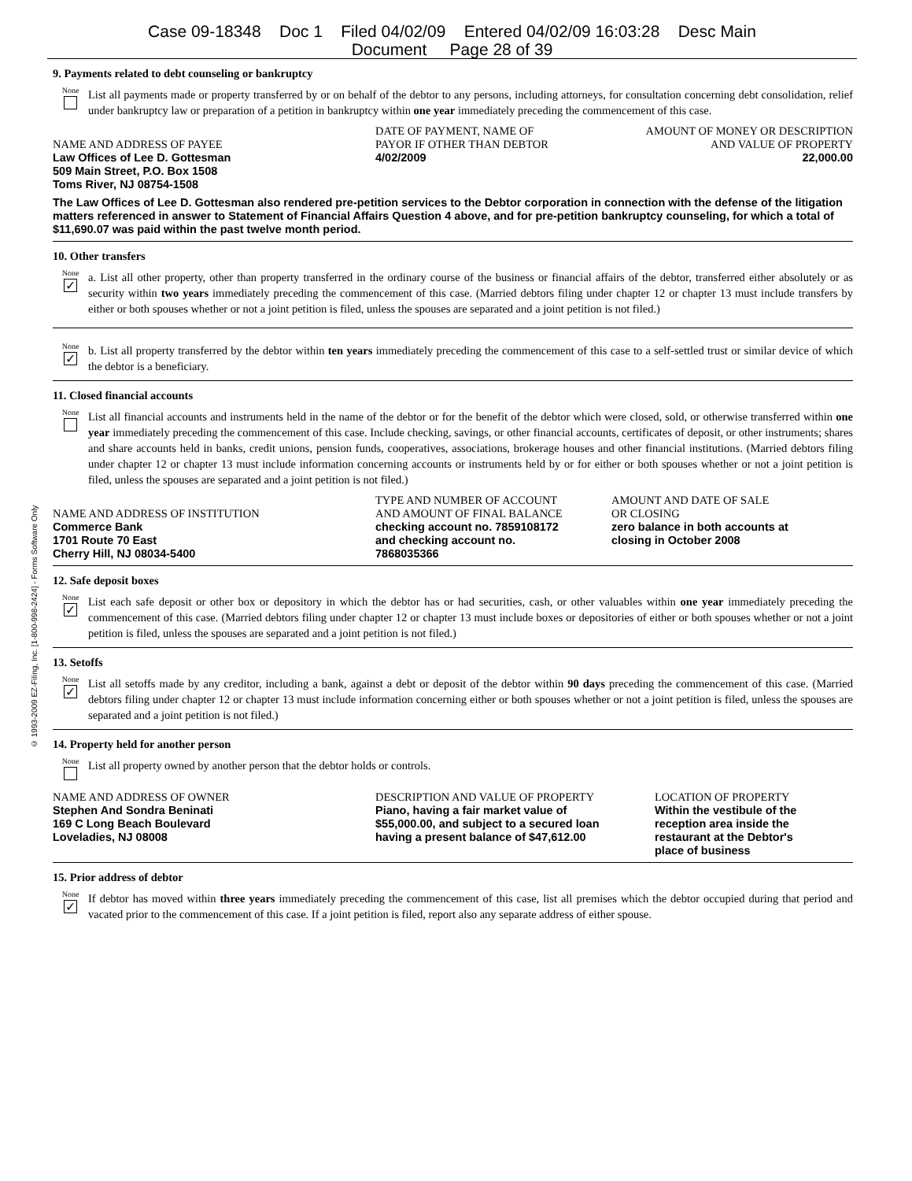Case 09-18348 Doc 1 Filed 04/02/09 Entered 04/02/09 16:03:28 Desc Main
Document Page 28 of 39
© 1993-2009 EZ-Filing, Inc. [1-800-998-2424] - Forms Software Only
9. Payments related to debt counseling or bankruptcy
None
List all payments made or property transferred by or on behalf of the debtor to any persons, including attorneys, for consultation concerning debt consolidation, relief under bankruptcy law or preparation of a petition in bankruptcy within one year immediately preceding the commencement of this case.
| NAME AND ADDRESS OF PAYEE | DATE OF PAYMENT, NAME OF PAYOR IF OTHER THAN DEBTOR | AMOUNT OF MONEY OR DESCRIPTION AND VALUE OF PROPERTY |
| Law Offices of Lee D. Gottesman 509 Main Street, P.O. Box 1508 Toms River, NJ 08754-1508 | 4/02/2009 | 22,000.00 |
The Law Offices of Lee D. Gottesman also rendered pre-petition services to the Debtor corporation in connection with the defense of the litigation matters referenced in answer to Statement of Financial Affairs Question 4 above, and for pre-petition bankruptcy counseling, for which a total of $11,690.07 was paid within the past twelve month period.
10. Other transfers
None
✓
a. List all other property, other than property transferred in the ordinary course of the business or financial affairs of the debtor, transferred either absolutely or as security within two years immediately preceding the commencement of this case. (Married debtors filing under chapter 12 or chapter 13 must include transfers by either or both spouses whether or not a joint petition is filed, unless the spouses are separated and a joint petition is not filed.)
None
✓
b. List all property transferred by the debtor within ten years immediately preceding the commencement of this case to a self-settled trust or similar device of which the debtor is a beneficiary.
11. Closed financial accounts
None
List all financial accounts and instruments held in the name of the debtor or for the benefit of the debtor which were closed, sold, or otherwise transferred within one year immediately preceding the commencement of this case. Include checking, savings, or other financial accounts, certificates of deposit, or other instruments; shares and share accounts held in banks, credit unions, pension funds, cooperatives, associations, brokerage houses and other financial institutions. (Married debtors filing under chapter 12 or chapter 13 must include information concerning accounts or instruments held by or for either or both spouses whether or not a joint petition is filed, unless the spouses are separated and a joint petition is not filed.)
| NAME AND ADDRESS OF INSTITUTION | TYPE AND NUMBER OF ACCOUNT AND AMOUNT OF FINAL BALANCE | AMOUNT AND DATE OF SALE OR CLOSING |
| Commerce Bank 1701 Route 70 East Cherry Hill, NJ 08034-5400 | checking account no. 7859108172 and checking account no. 7868035366 | zero balance in both accounts at closing in October 2008 |
12. Safe deposit boxes
None
✓
List each safe deposit or other box or depository in which the debtor has or had securities, cash, or other valuables within one year immediately preceding the commencement of this case. (Married debtors filing under chapter 12 or chapter 13 must include boxes or depositories of either or both spouses whether or not a joint petition is filed, unless the spouses are separated and a joint petition is not filed.)
13. Setoffs
None
✓
List all setoffs made by any creditor, including a bank, against a debt or deposit of the debtor within 90 days preceding the commencement of this case. (Married debtors filing under chapter 12 or chapter 13 must include information concerning either or both spouses whether or not a joint petition is filed, unless the spouses are separated and a joint petition is not filed.)
14. Property held for another person
None
List all property owned by another person that the debtor holds or controls.
| NAME AND ADDRESS OF OWNER | DESCRIPTION AND VALUE OF PROPERTY | LOCATION OF PROPERTY |
| Stephen And Sondra Beninati 169 C Long Beach Boulevard Loveladies, NJ 08008 | Piano, having a fair market value of $55,000.00, and subject to a secured loan having a present balance of $47,612.00 | Within the vestibule of the reception area inside the restaurant at the Debtor's place of business |
15. Prior address of debtor
None
✓
If debtor has moved within three years immediately preceding the commencement of this case, list all premises which the debtor occupied during that period and vacated prior to the commencement of this case. If a joint petition is filed, report also any separate address of either spouse.